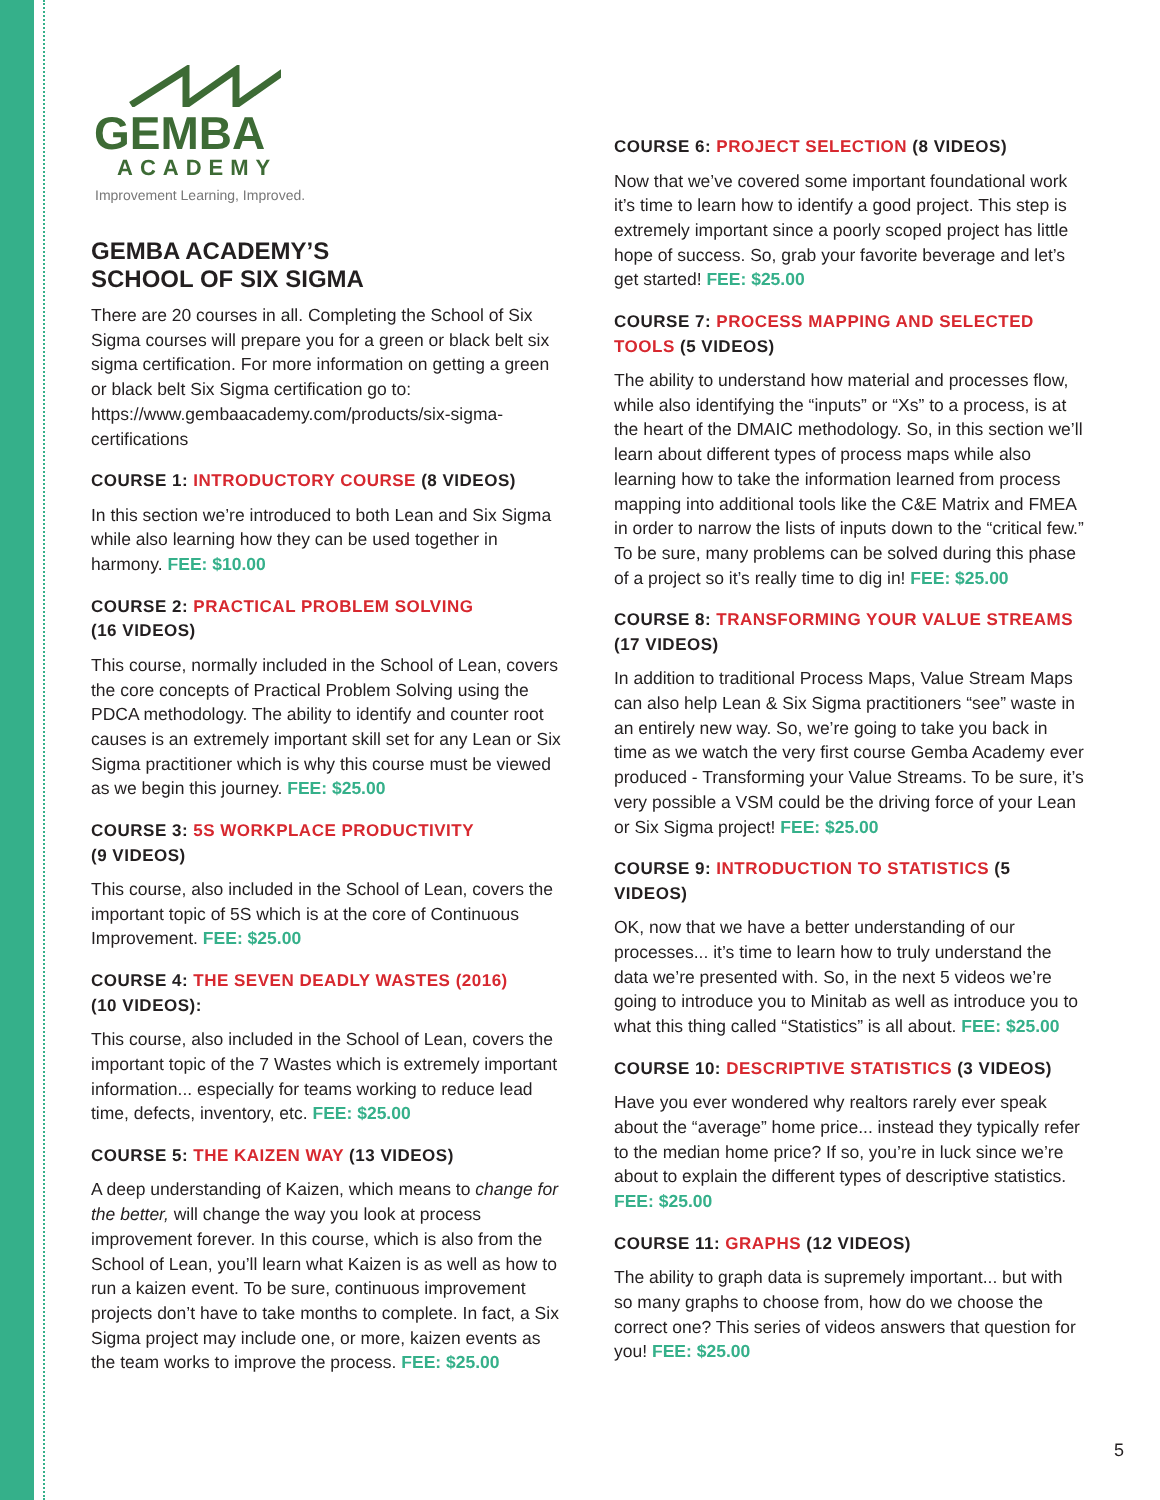GEMBA
ACADEMY
Improvement Learning, Improved.
GEMBA ACADEMY’S
SCHOOL OF SIX SIGMA
There are 20 courses in all. Completing the School of Six Sigma courses will prepare you for a green or black belt six sigma certification. For more information on getting a green or black belt Six Sigma certification go to: https://www.gembaacademy.com/products/six-sigma-certifications
COURSE 1: INTRODUCTORY COURSE (8 VIDEOS)
In this section we’re introduced to both Lean and Six Sigma while also learning how they can be used together in harmony. FEE: $10.00
COURSE 2: PRACTICAL PROBLEM SOLVING
(16 VIDEOS)
This course, normally included in the School of Lean, covers the core concepts of Practical Problem Solving using the PDCA methodology. The ability to identify and counter root causes is an extremely important skill set for any Lean or Six Sigma practitioner which is why this course must be viewed as we begin this journey. FEE: $25.00
COURSE 3: 5S WORKPLACE PRODUCTIVITY
(9 VIDEOS)
This course, also included in the School of Lean, covers the important topic of 5S which is at the core of Continuous Improvement. FEE: $25.00
COURSE 4: THE SEVEN DEADLY WASTES (2016)
(10 VIDEOS):
This course, also included in the School of Lean, covers the important topic of the 7 Wastes which is extremely important information... especially for teams working to reduce lead time, defects, inventory, etc. FEE: $25.00
COURSE 5: THE KAIZEN WAY (13 VIDEOS)
A deep understanding of Kaizen, which means to change for the better, will change the way you look at process improvement forever. In this course, which is also from the School of Lean, you’ll learn what Kaizen is as well as how to run a kaizen event. To be sure, continuous improvement projects don’t have to take months to complete. In fact, a Six Sigma project may include one, or more, kaizen events as the team works to improve the process. FEE: $25.00
COURSE 6: PROJECT SELECTION (8 VIDEOS)
Now that we’ve covered some important foundational work it’s time to learn how to identify a good project. This step is extremely important since a poorly scoped project has little hope of success. So, grab your favorite beverage and let’s get started! FEE: $25.00
COURSE 7: PROCESS MAPPING AND SELECTED TOOLS (5 VIDEOS)
The ability to understand how material and processes flow, while also identifying the “inputs” or “Xs” to a process, is at the heart of the DMAIC methodology. So, in this section we’ll learn about different types of process maps while also learning how to take the information learned from process mapping into additional tools like the C&E Matrix and FMEA in order to narrow the lists of inputs down to the “critical few.” To be sure, many problems can be solved during this phase of a project so it’s really time to dig in! FEE: $25.00
COURSE 8: TRANSFORMING YOUR VALUE STREAMS
(17 VIDEOS)
In addition to traditional Process Maps, Value Stream Maps can also help Lean & Six Sigma practitioners “see” waste in an entirely new way. So, we’re going to take you back in time as we watch the very first course Gemba Academy ever produced - Transforming your Value Streams. To be sure, it’s very possible a VSM could be the driving force of your Lean or Six Sigma project! FEE: $25.00
COURSE 9: INTRODUCTION TO STATISTICS (5 VIDEOS)
OK, now that we have a better understanding of our processes... it’s time to learn how to truly understand the data we’re presented with. So, in the next 5 videos we’re going to introduce you to Minitab as well as introduce you to what this thing called “Statistics” is all about. FEE: $25.00
COURSE 10: DESCRIPTIVE STATISTICS (3 VIDEOS)
Have you ever wondered why realtors rarely ever speak about the “average” home price... instead they typically refer to the median home price? If so, you’re in luck since we’re about to explain the different types of descriptive statistics. FEE: $25.00
COURSE 11: GRAPHS (12 VIDEOS)
The ability to graph data is supremely important... but with so many graphs to choose from, how do we choose the correct one? This series of videos answers that question for you! FEE: $25.00
5